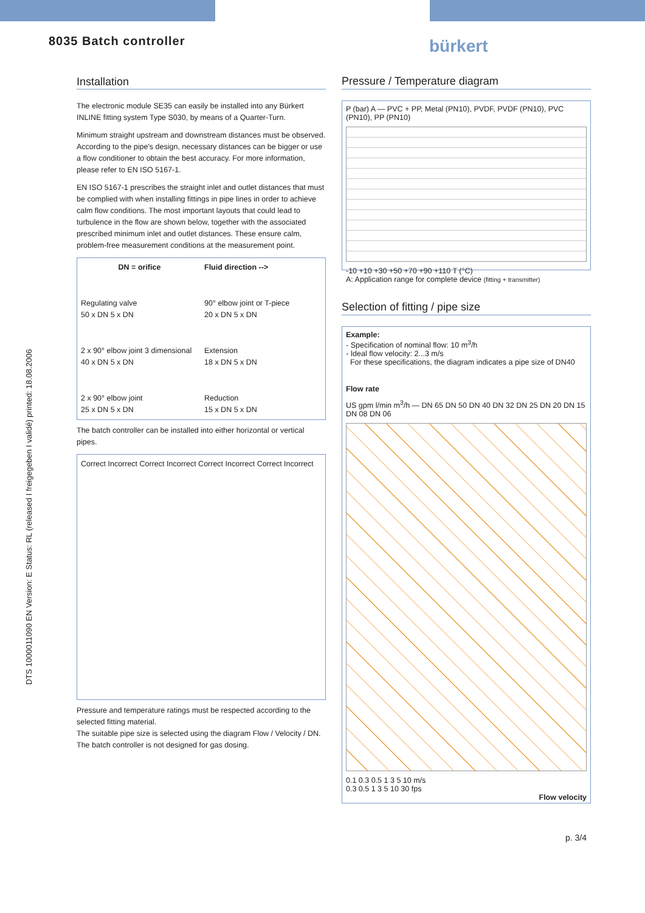8035 Batch controller bürkert
DTS 1000011090 EN Version: E Status: RL (released I freigegeben I validé) printed: 18.08.2006
Installation
The electronic module SE35 can easily be installed into any Bürkert INLINE fitting system Type S030, by means of a Quarter-Turn.
Minimum straight upstream and downstream distances must be observed. According to the pipe's design, necessary distances can be bigger or use a flow conditioner to obtain the best accuracy. For more information, please refer to EN ISO 5167-1.
EN ISO 5167-1 prescribes the straight inlet and outlet distances that must be complied with when installing fittings in pipe lines in order to achieve calm flow conditions. The most important layouts that could lead to turbulence in the flow are shown below, together with the associated prescribed minimum inlet and outlet distances. These ensure calm, problem-free measurement conditions at the measurement point.
DN = orifice Fluid direction -->
Regulating valve
50 x DN 5 x DN
90° elbow joint or T-piece
20 x DN 5 x DN
2 x 90° elbow joint 3 dimensional
40 x DN 5 x DN
Extension
18 x DN 5 x DN
2 x 90° elbow joint
25 x DN 5 x DN
Reduction
15 x DN 5 x DN
The batch controller can be installed into either horizontal or vertical pipes.
Correct Incorrect Correct Incorrect Correct Incorrect Correct Incorrect
Pressure and temperature ratings must be respected according to the selected fitting material.
The suitable pipe size is selected using the diagram Flow / Velocity / DN.
The batch controller is not designed for gas dosing.
Pressure / Temperature diagram
P (bar) A — PVC + PP, Metal (PN10), PVDF, PVDF (PN10), PVC (PN10), PP (PN10)
-10 +10 +30 +50 +70 +90 +110 T (°C)
A: Application range for complete device (fitting + transmitter)
Selection of fitting / pipe size
Example:
- Specification of nominal flow: 10 m<sup>3</sup>/h
- Ideal flow velocity: 2...3 m/s
For these specifications, the diagram indicates a pipe size of DN40
Flow rate
US gpm l/min m<sup>3</sup>/h — DN 65 DN 50 DN 40 DN 32 DN 25 DN 20 DN 15 DN 08 DN 06
0.1 0.3 0.5 1 3 5 10 m/s
0.3 0.5 1 3 5 10 30 fps
Flow velocity
p. 3/4